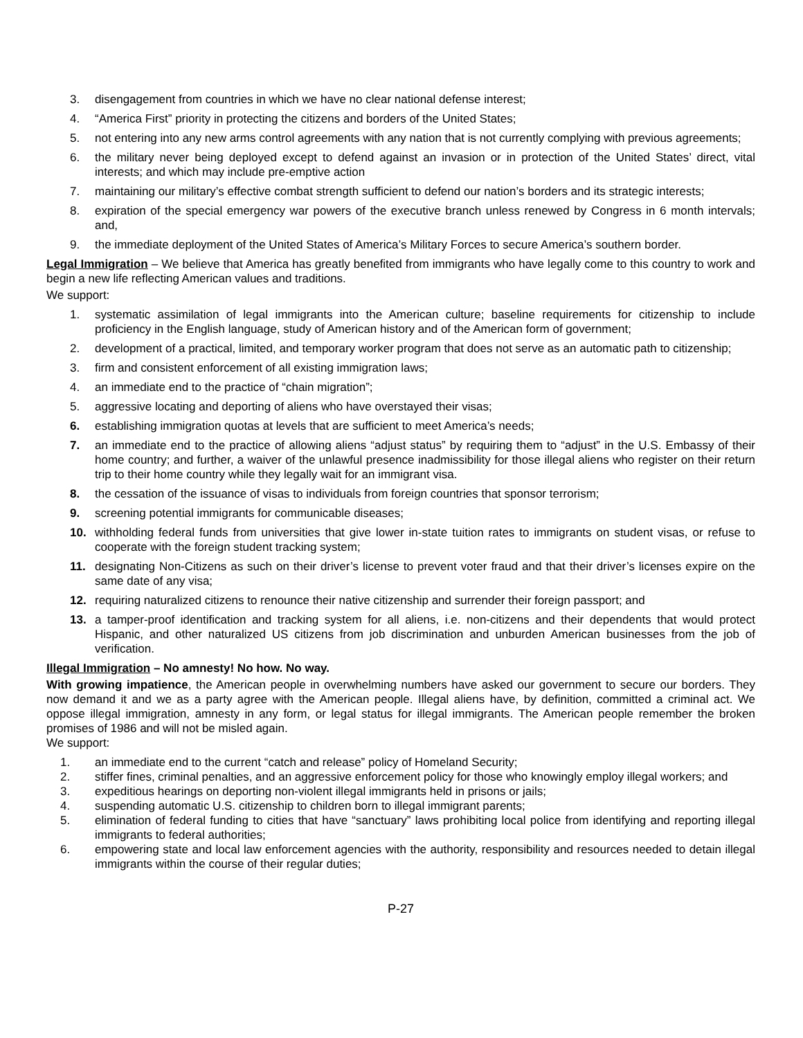3. disengagement from countries in which we have no clear national defense interest;
4. “America First” priority in protecting the citizens and borders of the United States;
5. not entering into any new arms control agreements with any nation that is not currently complying with previous agreements;
6. the military never being deployed except to defend against an invasion or in protection of the United States’ direct, vital interests; and which may include pre-emptive action
7. maintaining our military’s effective combat strength sufficient to defend our nation’s borders and its strategic interests;
8. expiration of the special emergency war powers of the executive branch unless renewed by Congress in 6 month intervals; and,
9. the immediate deployment of the United States of America’s Military Forces to secure America’s southern border.
Legal Immigration – We believe that America has greatly benefited from immigrants who have legally come to this country to work and begin a new life reflecting American values and traditions.
We support:
1. systematic assimilation of legal immigrants into the American culture; baseline requirements for citizenship to include proficiency in the English language, study of American history and of the American form of government;
2. development of a practical, limited, and temporary worker program that does not serve as an automatic path to citizenship;
3. firm and consistent enforcement of all existing immigration laws;
4. an immediate end to the practice of “chain migration”;
5. aggressive locating and deporting of aliens who have overstayed their visas;
6. establishing immigration quotas at levels that are sufficient to meet America’s needs;
7. an immediate end to the practice of allowing aliens “adjust status” by requiring them to “adjust” in the U.S. Embassy of their home country; and further, a waiver of the unlawful presence inadmissibility for those illegal aliens who register on their return trip to their home country while they legally wait for an immigrant visa.
8. the cessation of the issuance of visas to individuals from foreign countries that sponsor terrorism;
9. screening potential immigrants for communicable diseases;
10. withholding federal funds from universities that give lower in-state tuition rates to immigrants on student visas, or refuse to cooperate with the foreign student tracking system;
11. designating Non-Citizens as such on their driver’s license to prevent voter fraud and that their driver’s licenses expire on the same date of any visa;
12. requiring naturalized citizens to renounce their native citizenship and surrender their foreign passport; and
13. a tamper-proof identification and tracking system for all aliens, i.e. non-citizens and their dependents that would protect Hispanic, and other naturalized US citizens from job discrimination and unburden American businesses from the job of verification.
Illegal Immigration – No amnesty! No how. No way.
With growing impatience, the American people in overwhelming numbers have asked our government to secure our borders. They now demand it and we as a party agree with the American people. Illegal aliens have, by definition, committed a criminal act. We oppose illegal immigration, amnesty in any form, or legal status for illegal immigrants. The American people remember the broken promises of 1986 and will not be misled again.
We support:
1. an immediate end to the current “catch and release” policy of Homeland Security;
2. stiffer fines, criminal penalties, and an aggressive enforcement policy for those who knowingly employ illegal workers; and
3. expeditious hearings on deporting non-violent illegal immigrants held in prisons or jails;
4. suspending automatic U.S. citizenship to children born to illegal immigrant parents;
5. elimination of federal funding to cities that have “sanctuary” laws prohibiting local police from identifying and reporting illegal immigrants to federal authorities;
6. empowering state and local law enforcement agencies with the authority, responsibility and resources needed to detain illegal immigrants within the course of their regular duties;
P-27